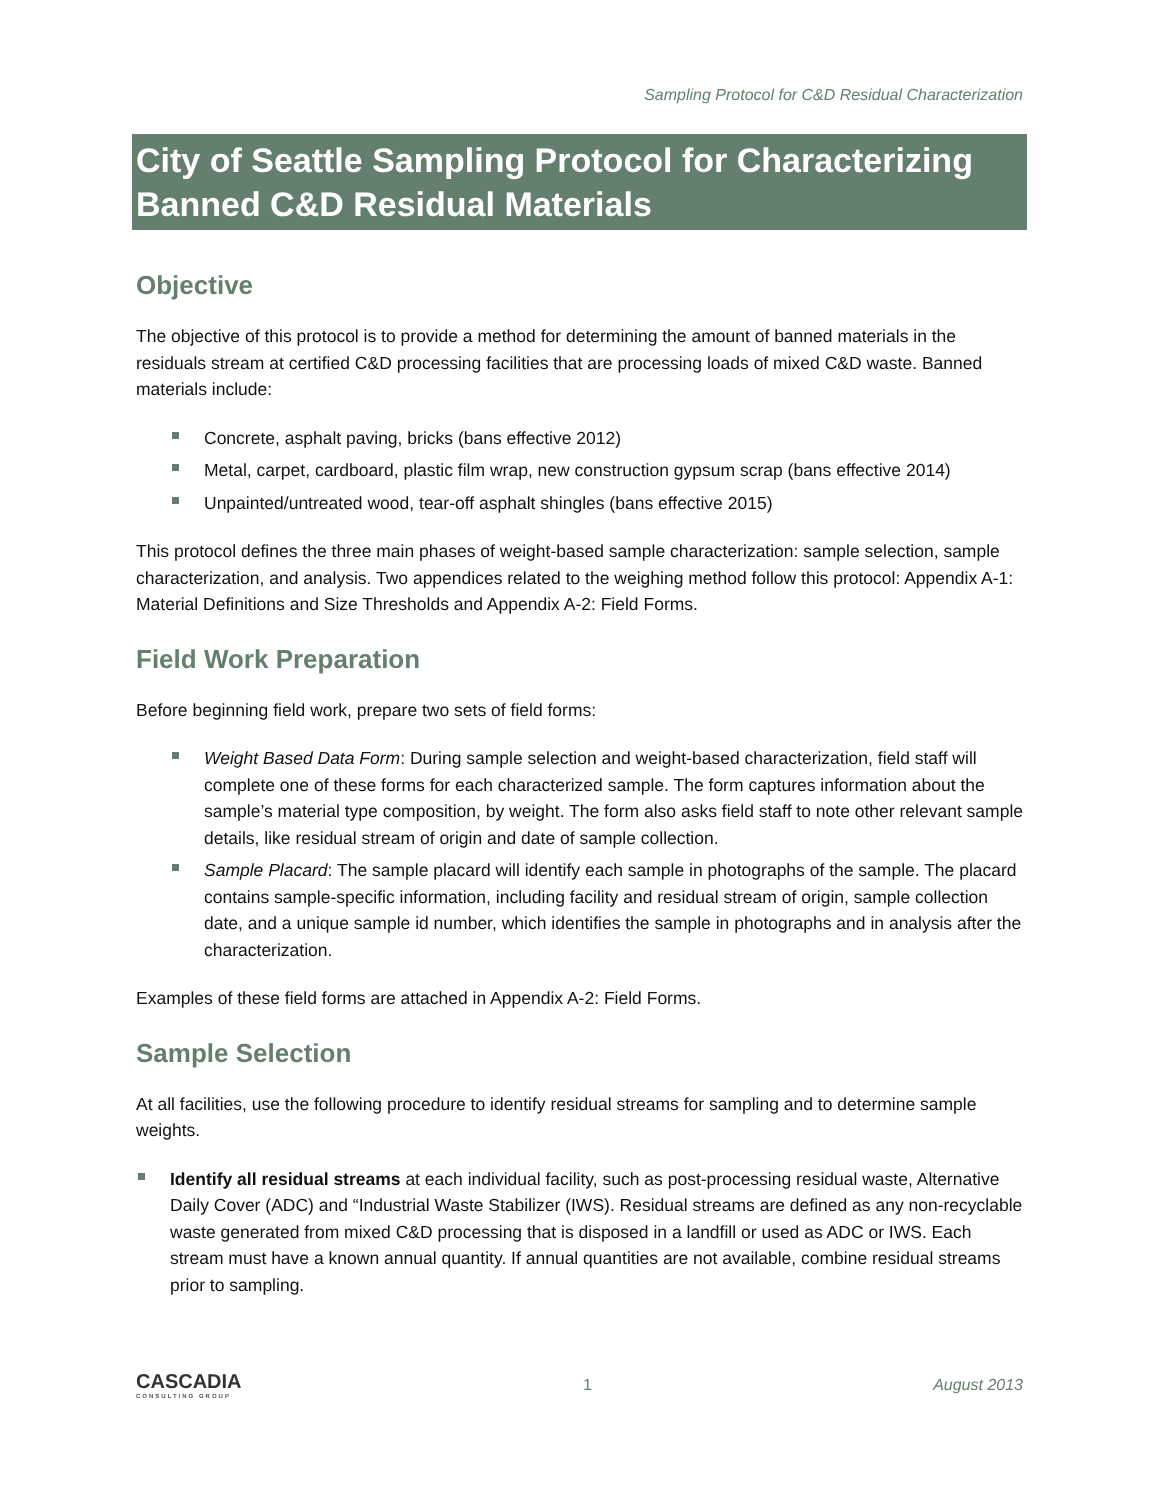Sampling Protocol for C&D Residual Characterization
City of Seattle Sampling Protocol for Characterizing Banned C&D Residual Materials
Objective
The objective of this protocol is to provide a method for determining the amount of banned materials in the residuals stream at certified C&D processing facilities that are processing loads of mixed C&D waste. Banned materials include:
Concrete, asphalt paving, bricks (bans effective 2012)
Metal, carpet, cardboard, plastic film wrap, new construction gypsum scrap (bans effective 2014)
Unpainted/untreated wood, tear-off asphalt shingles (bans effective 2015)
This protocol defines the three main phases of weight-based sample characterization: sample selection, sample characterization, and analysis. Two appendices related to the weighing method follow this protocol: Appendix A-1: Material Definitions and Size Thresholds and Appendix A-2: Field Forms.
Field Work Preparation
Before beginning field work, prepare two sets of field forms:
Weight Based Data Form: During sample selection and weight-based characterization, field staff will complete one of these forms for each characterized sample. The form captures information about the sample’s material type composition, by weight. The form also asks field staff to note other relevant sample details, like residual stream of origin and date of sample collection.
Sample Placard: The sample placard will identify each sample in photographs of the sample. The placard contains sample-specific information, including facility and residual stream of origin, sample collection date, and a unique sample id number, which identifies the sample in photographs and in analysis after the characterization.
Examples of these field forms are attached in Appendix A-2: Field Forms.
Sample Selection
At all facilities, use the following procedure to identify residual streams for sampling and to determine sample weights.
Identify all residual streams at each individual facility, such as post-processing residual waste, Alternative Daily Cover (ADC) and “Industrial Waste Stabilizer (IWS). Residual streams are defined as any non-recyclable waste generated from mixed C&D processing that is disposed in a landfill or used as ADC or IWS. Each stream must have a known annual quantity. If annual quantities are not available, combine residual streams prior to sampling.
CASCADIA
CONSULTING GROUP
1 August 2013